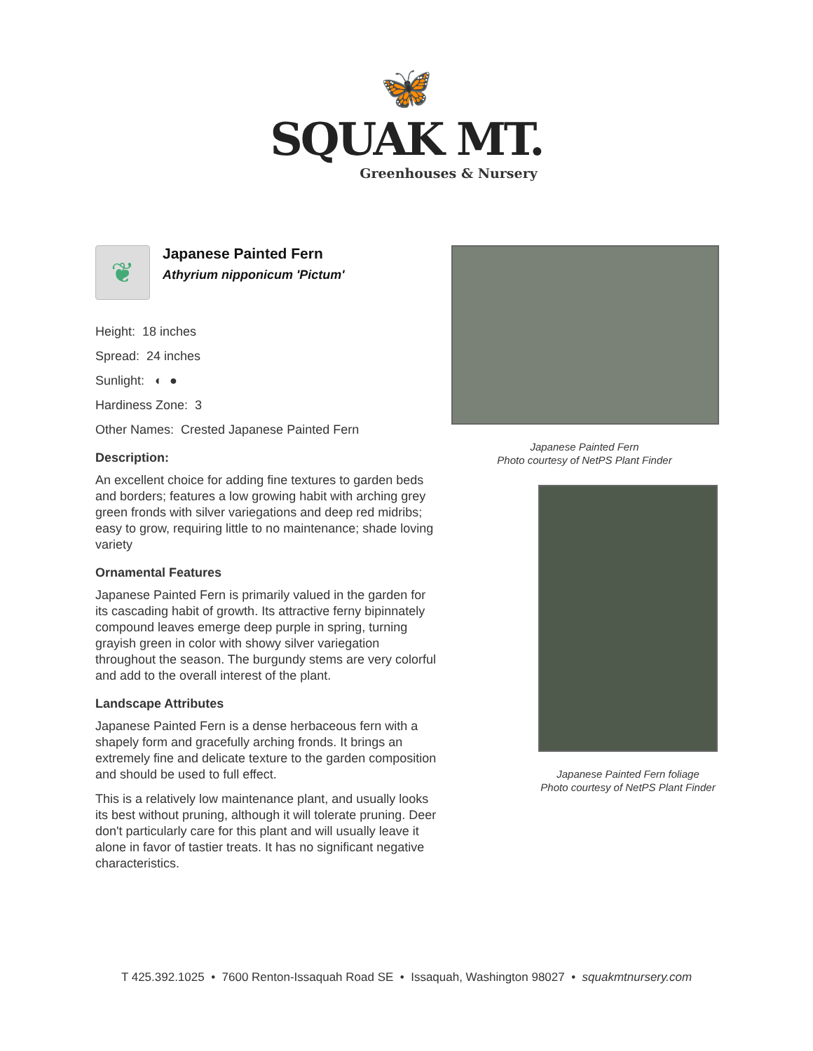🦋
SQUAK MT.
Greenhouses & Nursery
❦
Japanese Painted Fern
Athyrium nipponicum 'Pictum'
Height: 18 inches
Spread: 24 inches
Sunlight: ◐ ●
Hardiness Zone: 3
Other Names: Crested Japanese Painted Fern
Description:
An excellent choice for adding fine textures to garden beds and borders; features a low growing habit with arching grey green fronds with silver variegations and deep red midribs; easy to grow, requiring little to no maintenance; shade loving variety
Ornamental Features
Japanese Painted Fern is primarily valued in the garden for its cascading habit of growth. Its attractive ferny bipinnately compound leaves emerge deep purple in spring, turning grayish green in color with showy silver variegation throughout the season. The burgundy stems are very colorful and add to the overall interest of the plant.
Landscape Attributes
Japanese Painted Fern is a dense herbaceous fern with a shapely form and gracefully arching fronds. It brings an extremely fine and delicate texture to the garden composition and should be used to full effect.
This is a relatively low maintenance plant, and usually looks its best without pruning, although it will tolerate pruning. Deer don't particularly care for this plant and will usually leave it alone in favor of tastier treats. It has no significant negative characteristics.
Japanese Painted Fern
Photo courtesy of NetPS Plant Finder
Japanese Painted Fern foliage
Photo courtesy of NetPS Plant Finder
T 425.392.1025 • 7600 Renton-Issaquah Road SE • Issaquah, Washington 98027 • squakmtnursery.com